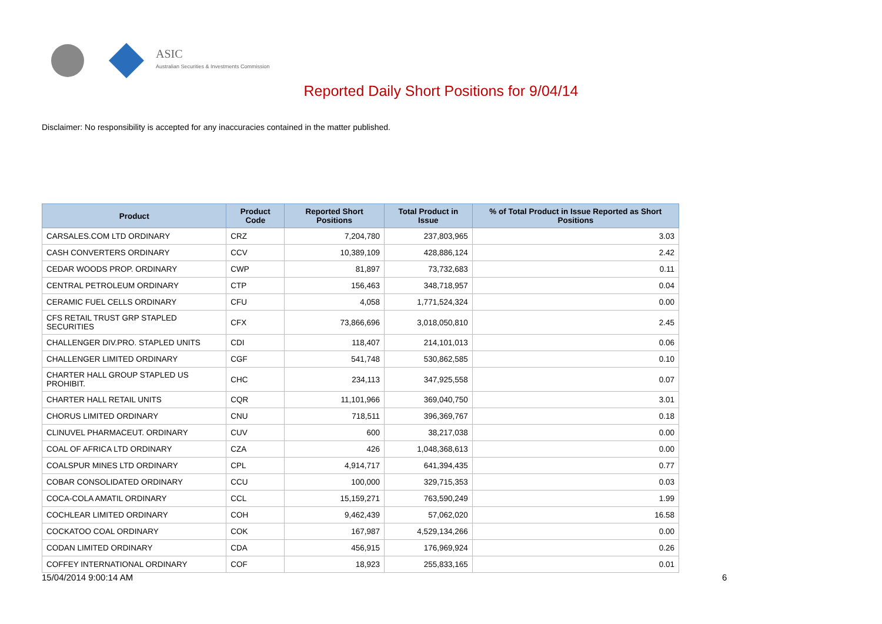ASIC
Australian Securities & Investments Commission
Reported Daily Short Positions for 9/04/14
Disclaimer: No responsibility is accepted for any inaccuracies contained in the matter published.
| Product | Product Code | Reported Short Positions | Total Product in Issue | % of Total Product in Issue Reported as Short Positions |
| --- | --- | --- | --- | --- |
| CARSALES.COM LTD ORDINARY | CRZ | 7,204,780 | 237,803,965 | 3.03 |
| CASH CONVERTERS ORDINARY | CCV | 10,389,109 | 428,886,124 | 2.42 |
| CEDAR WOODS PROP. ORDINARY | CWP | 81,897 | 73,732,683 | 0.11 |
| CENTRAL PETROLEUM ORDINARY | CTP | 156,463 | 348,718,957 | 0.04 |
| CERAMIC FUEL CELLS ORDINARY | CFU | 4,058 | 1,771,524,324 | 0.00 |
| CFS RETAIL TRUST GRP STAPLED SECURITIES | CFX | 73,866,696 | 3,018,050,810 | 2.45 |
| CHALLENGER DIV.PRO. STAPLED UNITS | CDI | 118,407 | 214,101,013 | 0.06 |
| CHALLENGER LIMITED ORDINARY | CGF | 541,748 | 530,862,585 | 0.10 |
| CHARTER HALL GROUP STAPLED US PROHIBIT. | CHC | 234,113 | 347,925,558 | 0.07 |
| CHARTER HALL RETAIL UNITS | CQR | 11,101,966 | 369,040,750 | 3.01 |
| CHORUS LIMITED ORDINARY | CNU | 718,511 | 396,369,767 | 0.18 |
| CLINUVEL PHARMACEUT. ORDINARY | CUV | 600 | 38,217,038 | 0.00 |
| COAL OF AFRICA LTD ORDINARY | CZA | 426 | 1,048,368,613 | 0.00 |
| COALSPUR MINES LTD ORDINARY | CPL | 4,914,717 | 641,394,435 | 0.77 |
| COBAR CONSOLIDATED ORDINARY | CCU | 100,000 | 329,715,353 | 0.03 |
| COCA-COLA AMATIL ORDINARY | CCL | 15,159,271 | 763,590,249 | 1.99 |
| COCHLEAR LIMITED ORDINARY | COH | 9,462,439 | 57,062,020 | 16.58 |
| COCKATOO COAL ORDINARY | COK | 167,987 | 4,529,134,266 | 0.00 |
| CODAN LIMITED ORDINARY | CDA | 456,915 | 176,969,924 | 0.26 |
| COFFEY INTERNATIONAL ORDINARY | COF | 18,923 | 255,833,165 | 0.01 |
15/04/2014 9:00:14 AM 6